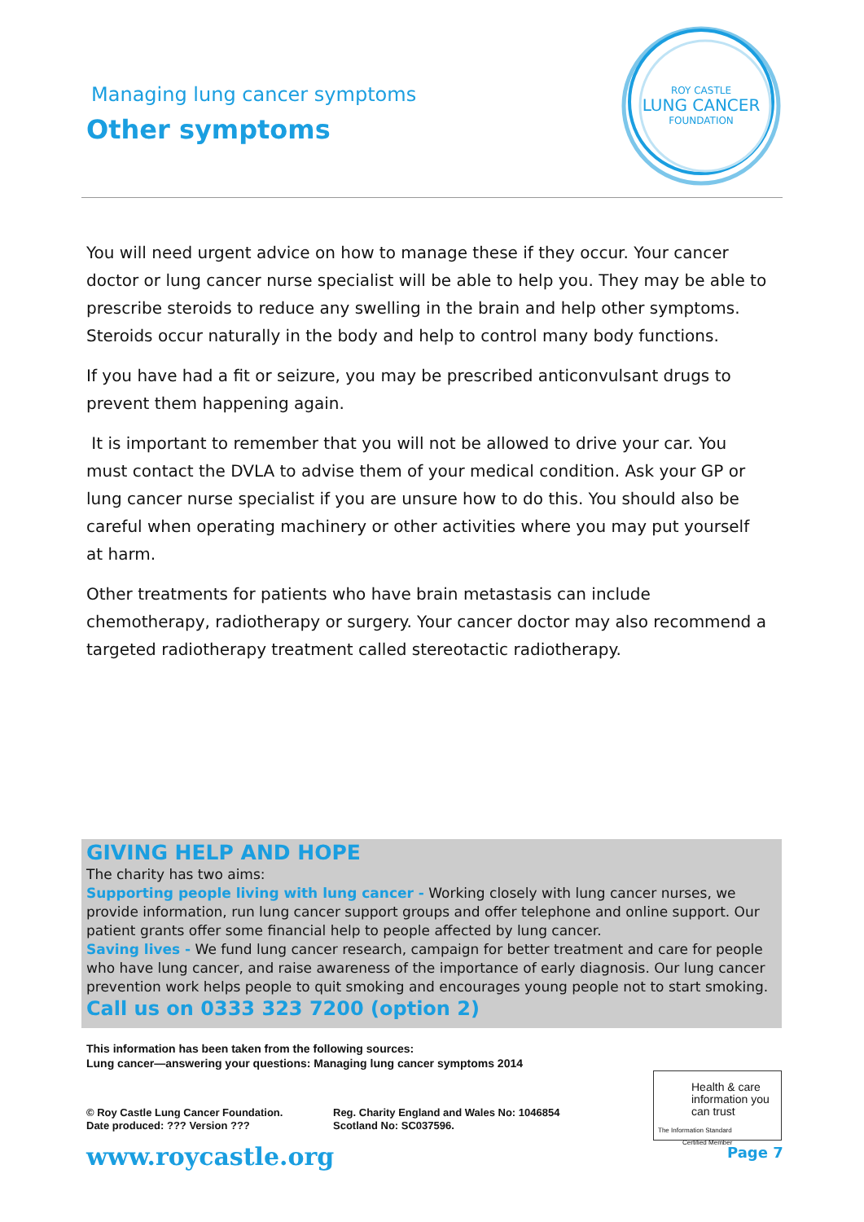Managing lung cancer symptoms
Other symptoms
ROY CASTLE
LUNG CANCER
FOUNDATION
You will need urgent advice on how to manage these if they occur. Your cancer doctor or lung cancer nurse specialist will be able to help you. They may be able to prescribe steroids to reduce any swelling in the brain and help other symptoms. Steroids occur naturally in the body and help to control many body functions.
If you have had a fit or seizure, you may be prescribed anticonvulsant drugs to prevent them happening again.
It is important to remember that you will not be allowed to drive your car. You must contact the DVLA to advise them of your medical condition. Ask your GP or lung cancer nurse specialist if you are unsure how to do this. You should also be careful when operating machinery or other activities where you may put yourself at harm.
Other treatments for patients who have brain metastasis can include chemotherapy, radiotherapy or surgery. Your cancer doctor may also recommend a targeted radiotherapy treatment called stereotactic radiotherapy.
GIVING HELP AND HOPE
The charity has two aims:
Supporting people living with lung cancer - Working closely with lung cancer nurses, we provide information, run lung cancer support groups and offer telephone and online support. Our patient grants offer some financial help to people affected by lung cancer.
Saving lives - We fund lung cancer research, campaign for better treatment and care for people who have lung cancer, and raise awareness of the importance of early diagnosis. Our lung cancer prevention work helps people to quit smoking and encourages young people not to start smoking.
Call us on 0333 323 7200 (option 2)
This information has been taken from the following sources:
Lung cancer—answering your questions: Managing lung cancer symptoms 2014
© Roy Castle Lung Cancer Foundation.
Date produced: ??? Version ???
Reg. Charity England and Wales No: 1046854
Scotland No: SC037596.
Health & care information you can trust
The Information Standard Certified Member
www.roycastle.org Page 7